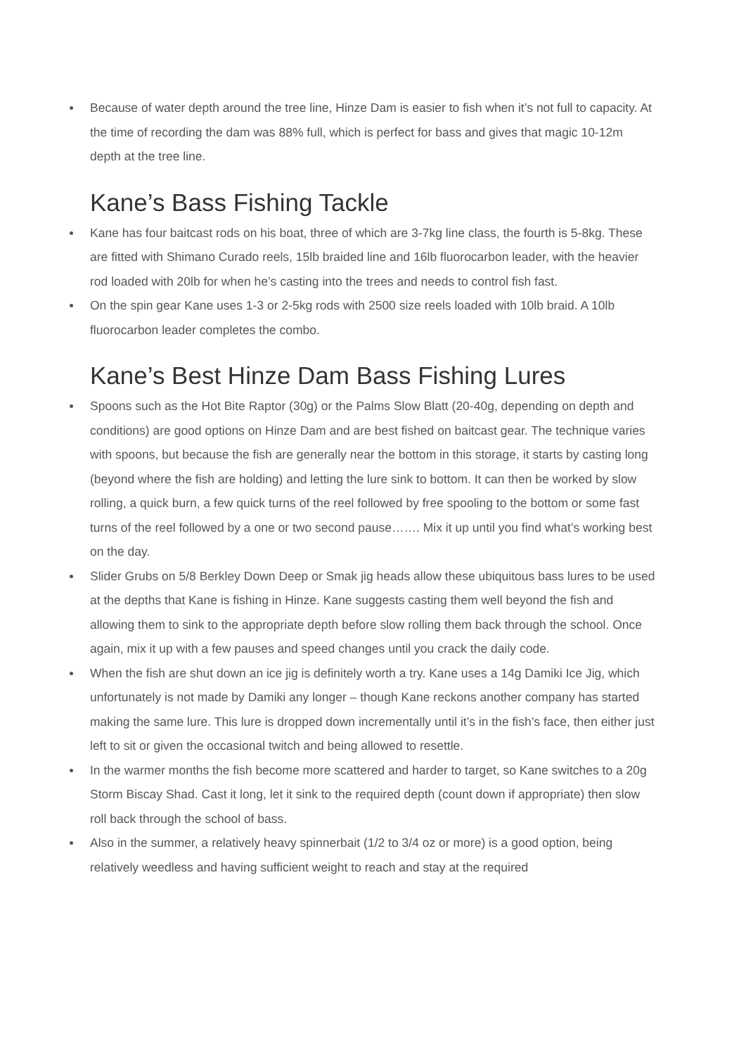Because of water depth around the tree line, Hinze Dam is easier to fish when it’s not full to capacity. At the time of recording the dam was 88% full, which is perfect for bass and gives that magic 10-12m depth at the tree line.
Kane’s Bass Fishing Tackle
Kane has four baitcast rods on his boat, three of which are 3-7kg line class, the fourth is 5-8kg. These are fitted with Shimano Curado reels, 15lb braided line and 16lb fluorocarbon leader, with the heavier rod loaded with 20lb for when he’s casting into the trees and needs to control fish fast.
On the spin gear Kane uses 1-3 or 2-5kg rods with 2500 size reels loaded with 10lb braid. A 10lb fluorocarbon leader completes the combo.
Kane’s Best Hinze Dam Bass Fishing Lures
Spoons such as the Hot Bite Raptor (30g) or the Palms Slow Blatt (20-40g, depending on depth and conditions) are good options on Hinze Dam and are best fished on baitcast gear. The technique varies with spoons, but because the fish are generally near the bottom in this storage, it starts by casting long (beyond where the fish are holding) and letting the lure sink to bottom. It can then be worked by slow rolling, a quick burn, a few quick turns of the reel followed by free spooling to the bottom or some fast turns of the reel followed by a one or two second pause……. Mix it up until you find what’s working best on the day.
Slider Grubs on 5/8 Berkley Down Deep or Smak jig heads allow these ubiquitous bass lures to be used at the depths that Kane is fishing in Hinze. Kane suggests casting them well beyond the fish and allowing them to sink to the appropriate depth before slow rolling them back through the school. Once again, mix it up with a few pauses and speed changes until you crack the daily code.
When the fish are shut down an ice jig is definitely worth a try. Kane uses a 14g Damiki Ice Jig, which unfortunately is not made by Damiki any longer – though Kane reckons another company has started making the same lure. This lure is dropped down incrementally until it’s in the fish’s face, then either just left to sit or given the occasional twitch and being allowed to resettle.
In the warmer months the fish become more scattered and harder to target, so Kane switches to a 20g Storm Biscay Shad. Cast it long, let it sink to the required depth (count down if appropriate) then slow roll back through the school of bass.
Also in the summer, a relatively heavy spinnerbait (1/2 to 3/4 oz or more) is a good option, being relatively weedless and having sufficient weight to reach and stay at the required